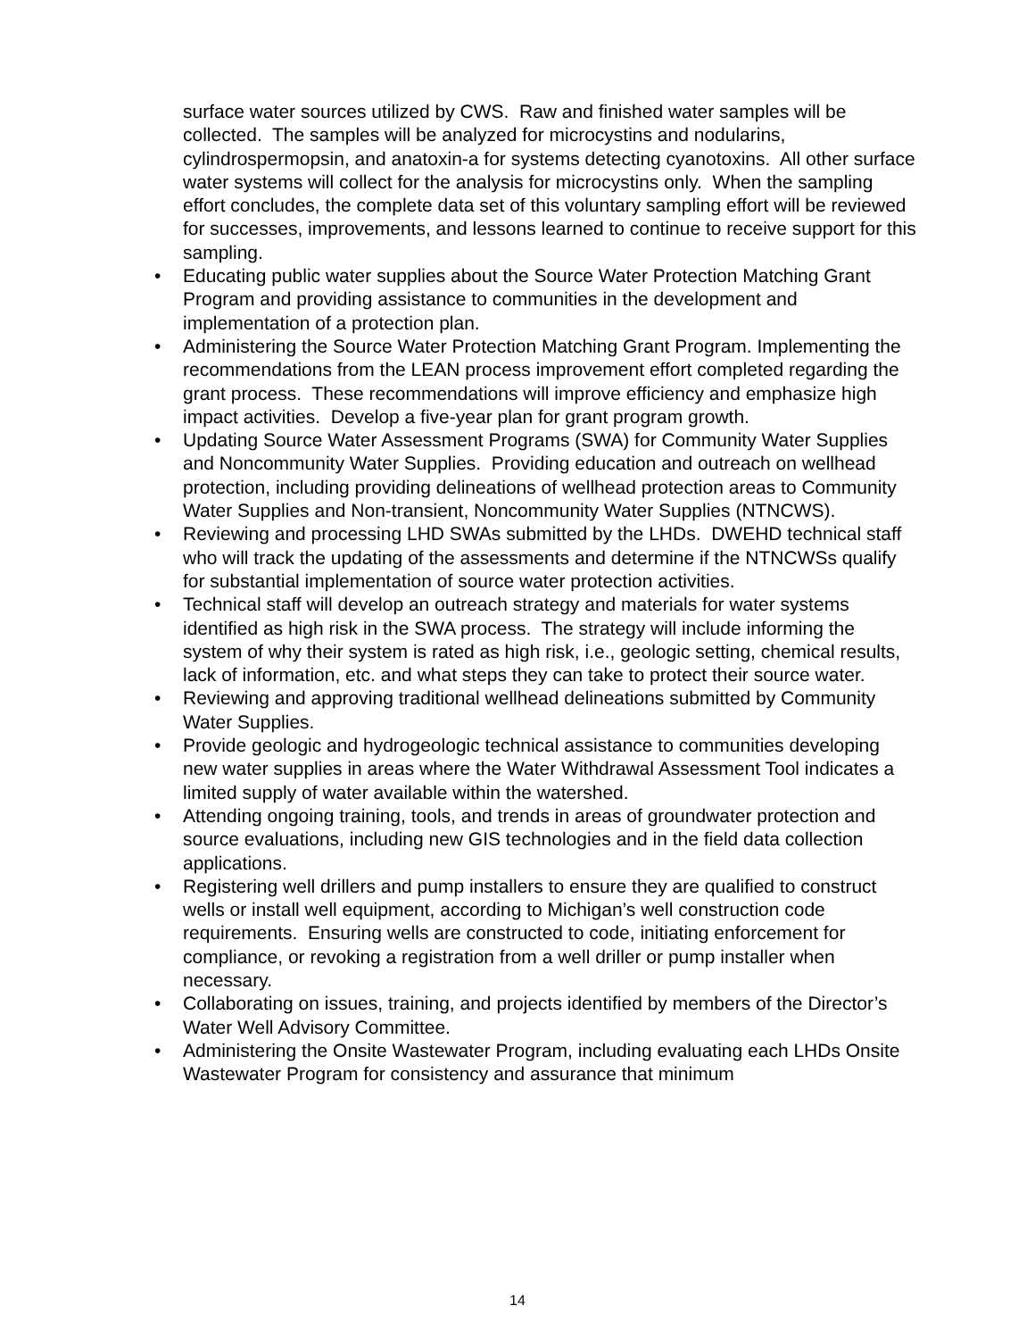surface water sources utilized by CWS. Raw and finished water samples will be collected. The samples will be analyzed for microcystins and nodularins, cylindrospermopsin, and anatoxin-a for systems detecting cyanotoxins. All other surface water systems will collect for the analysis for microcystins only. When the sampling effort concludes, the complete data set of this voluntary sampling effort will be reviewed for successes, improvements, and lessons learned to continue to receive support for this sampling.
• Educating public water supplies about the Source Water Protection Matching Grant Program and providing assistance to communities in the development and implementation of a protection plan.
• Administering the Source Water Protection Matching Grant Program. Implementing the recommendations from the LEAN process improvement effort completed regarding the grant process. These recommendations will improve efficiency and emphasize high impact activities. Develop a five-year plan for grant program growth.
• Updating Source Water Assessment Programs (SWA) for Community Water Supplies and Noncommunity Water Supplies. Providing education and outreach on wellhead protection, including providing delineations of wellhead protection areas to Community Water Supplies and Non-transient, Noncommunity Water Supplies (NTNCWS).
• Reviewing and processing LHD SWAs submitted by the LHDs. DWEHD technical staff who will track the updating of the assessments and determine if the NTNCWSs qualify for substantial implementation of source water protection activities.
• Technical staff will develop an outreach strategy and materials for water systems identified as high risk in the SWA process. The strategy will include informing the system of why their system is rated as high risk, i.e., geologic setting, chemical results, lack of information, etc. and what steps they can take to protect their source water.
• Reviewing and approving traditional wellhead delineations submitted by Community Water Supplies.
• Provide geologic and hydrogeologic technical assistance to communities developing new water supplies in areas where the Water Withdrawal Assessment Tool indicates a limited supply of water available within the watershed.
• Attending ongoing training, tools, and trends in areas of groundwater protection and source evaluations, including new GIS technologies and in the field data collection applications.
• Registering well drillers and pump installers to ensure they are qualified to construct wells or install well equipment, according to Michigan’s well construction code requirements. Ensuring wells are constructed to code, initiating enforcement for compliance, or revoking a registration from a well driller or pump installer when necessary.
• Collaborating on issues, training, and projects identified by members of the Director’s Water Well Advisory Committee.
• Administering the Onsite Wastewater Program, including evaluating each LHDs Onsite Wastewater Program for consistency and assurance that minimum
14